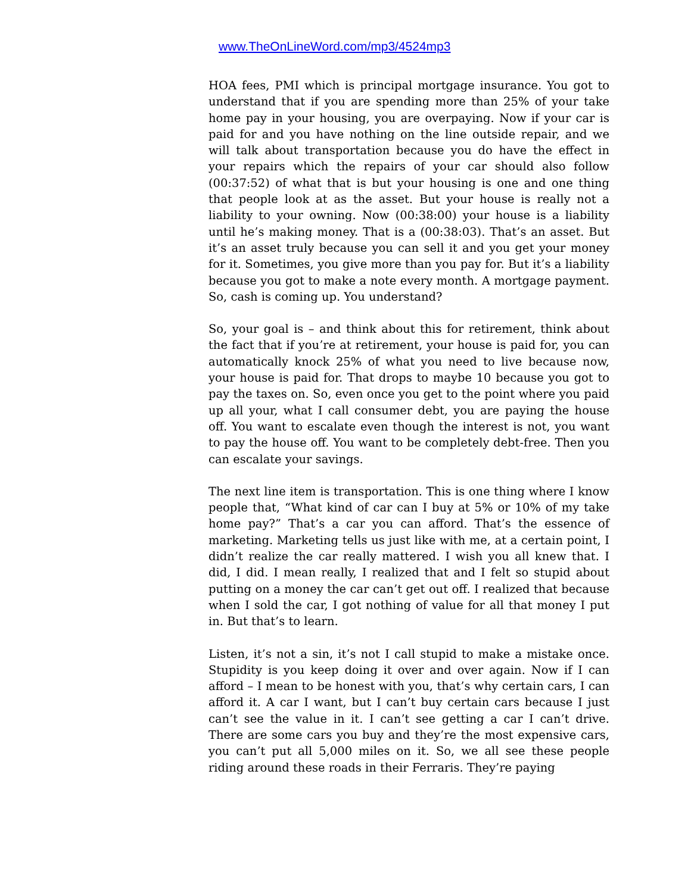www.TheOnLineWord.com/mp3/4524mp3
HOA fees, PMI which is principal mortgage insurance. You got to understand that if you are spending more than 25% of your take home pay in your housing, you are overpaying. Now if your car is paid for and you have nothing on the line outside repair, and we will talk about transportation because you do have the effect in your repairs which the repairs of your car should also follow (00:37:52) of what that is but your housing is one and one thing that people look at as the asset. But your house is really not a liability to your owning. Now (00:38:00) your house is a liability until he’s making money. That is a (00:38:03). That’s an asset. But it’s an asset truly because you can sell it and you get your money for it. Sometimes, you give more than you pay for. But it’s a liability because you got to make a note every month. A mortgage payment. So, cash is coming up. You understand?
So, your goal is – and think about this for retirement, think about the fact that if you’re at retirement, your house is paid for, you can automatically knock 25% of what you need to live because now, your house is paid for. That drops to maybe 10 because you got to pay the taxes on. So, even once you get to the point where you paid up all your, what I call consumer debt, you are paying the house off. You want to escalate even though the interest is not, you want to pay the house off. You want to be completely debt-free. Then you can escalate your savings.
The next line item is transportation. This is one thing where I know people that, “What kind of car can I buy at 5% or 10% of my take home pay?” That’s a car you can afford. That’s the essence of marketing. Marketing tells us just like with me, at a certain point, I didn’t realize the car really mattered. I wish you all knew that. I did, I did. I mean really, I realized that and I felt so stupid about putting on a money the car can’t get out off. I realized that because when I sold the car, I got nothing of value for all that money I put in. But that’s to learn.
Listen, it’s not a sin, it’s not I call stupid to make a mistake once. Stupidity is you keep doing it over and over again. Now if I can afford – I mean to be honest with you, that’s why certain cars, I can afford it. A car I want, but I can’t buy certain cars because I just can’t see the value in it. I can’t see getting a car I can’t drive. There are some cars you buy and they’re the most expensive cars, you can’t put all 5,000 miles on it. So, we all see these people riding around these roads in their Ferraris. They’re paying